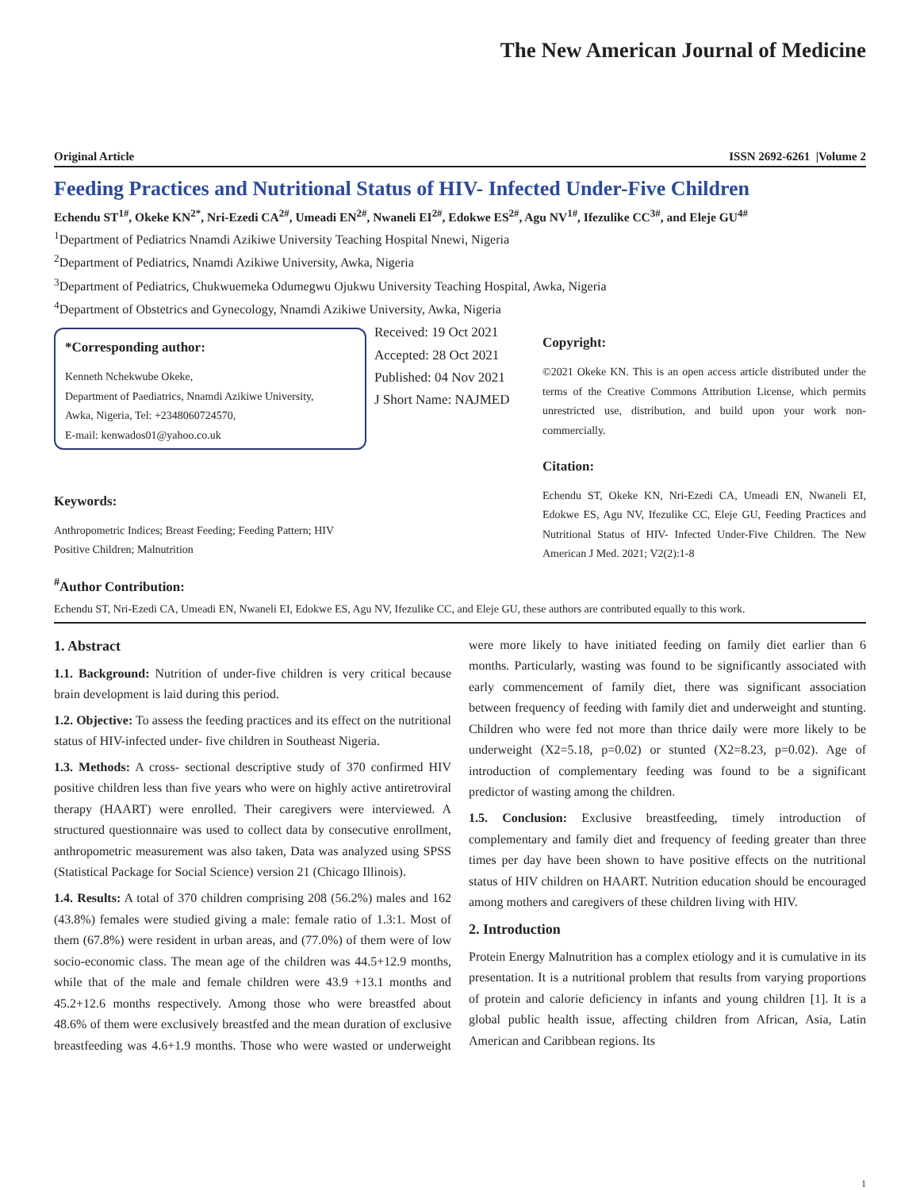The New American Journal of Medicine
Original Article ISSN 2692-6261 |Volume 2
Feeding Practices and Nutritional Status of HIV- Infected Under-Five Children
Echendu ST<sup>1#</sup>, Okeke KN<sup>2*</sup>, Nri-Ezedi CA<sup>2#</sup>, Umeadi EN<sup>2#</sup>, Nwaneli EI<sup>2#</sup>, Edokwe ES<sup>2#</sup>, Agu NV<sup>1#</sup>, Ifezulike CC<sup>3#</sup>, and Eleje GU<sup>4#</sup>
<sup>1</sup> Department of Pediatrics Nnamdi Azikiwe University Teaching Hospital Nnewi, Nigeria
<sup>2</sup> Department of Pediatrics, Nnamdi Azikiwe University, Awka, Nigeria
<sup>3</sup> Department of Pediatrics, Chukwuemeka Odumegwu Ojukwu University Teaching Hospital, Awka, Nigeria
<sup>4</sup> Department of Obstetrics and Gynecology, Nnamdi Azikiwe University, Awka, Nigeria
*Corresponding author:
Kenneth Nchekwube Okeke,
Department of Paediatrics, Nnamdi Azikiwe University,
Awka, Nigeria, Tel: +2348060724570,
E-mail: kenwados01@yahoo.co.uk
Keywords:
Anthropometric Indices; Breast Feeding; Feeding Pattern; HIV Positive Children; Malnutrition
Received: 19 Oct 2021
Accepted: 28 Oct 2021
Published: 04 Nov 2021
J Short Name: NAJMED
Copyright:
©2021 Okeke KN. This is an open access article distributed under the terms of the Creative Commons Attribution License, which permits unrestricted use, distribution, and build upon your work non-commercially.
Citation:
Echendu ST, Okeke KN, Nri-Ezedi CA, Umeadi EN, Nwaneli EI, Edokwe ES, Agu NV, Ifezulike CC, Eleje GU, Feeding Practices and Nutritional Status of HIV- Infected Under-Five Children. The New American J Med. 2021; V2(2):1-8
<sup>#</sup> Author Contribution:
Echendu ST, Nri-Ezedi CA, Umeadi EN, Nwaneli EI, Edokwe ES, Agu NV, Ifezulike CC, and Eleje GU, these authors are contributed equally to this work.
1. Abstract
1.1. Background: Nutrition of under-five children is very critical because brain development is laid during this period.
1.2. Objective: To assess the feeding practices and its effect on the nutritional status of HIV-infected under- five children in Southeast Nigeria.
1.3. Methods: A cross- sectional descriptive study of 370 confirmed HIV positive children less than five years who were on highly active antiretroviral therapy (HAART) were enrolled. Their caregivers were interviewed. A structured questionnaire was used to collect data by consecutive enrollment, anthropometric measurement was also taken, Data was analyzed using SPSS (Statistical Package for Social Science) version 21 (Chicago Illinois).
1.4. Results: A total of 370 children comprising 208 (56.2%) males and 162 (43.8%) females were studied giving a male: female ratio of 1.3:1. Most of them (67.8%) were resident in urban areas, and (77.0%) of them were of low socio-economic class. The mean age of the children was 44.5+12.9 months, while that of the male and female children were 43.9 +13.1 months and 45.2+12.6 months respectively. Among those who were breastfed about 48.6% of them were exclusively breastfed and the mean duration of exclusive breastfeeding was 4.6+1.9 months. Those who were wasted or underweight were more likely to have initiated feeding on family diet earlier than 6 months. Particularly, wasting was found to be significantly associated with early commencement of family diet, there was significant association between frequency of feeding with family diet and underweight and stunting. Children who were fed not more than thrice daily were more likely to be underweight (X2=5.18, p=0.02) or stunted (X2=8.23, p=0.02). Age of introduction of complementary feeding was found to be a significant predictor of wasting among the children.
1.5. Conclusion: Exclusive breastfeeding, timely introduction of complementary and family diet and frequency of feeding greater than three times per day have been shown to have positive effects on the nutritional status of HIV children on HAART. Nutrition education should be encouraged among mothers and caregivers of these children living with HIV.
2. Introduction
Protein Energy Malnutrition has a complex etiology and it is cumulative in its presentation. It is a nutritional problem that results from varying proportions of protein and calorie deficiency in infants and young children [1]. It is a global public health issue, affecting children from African, Asia, Latin American and Caribbean regions. Its
1